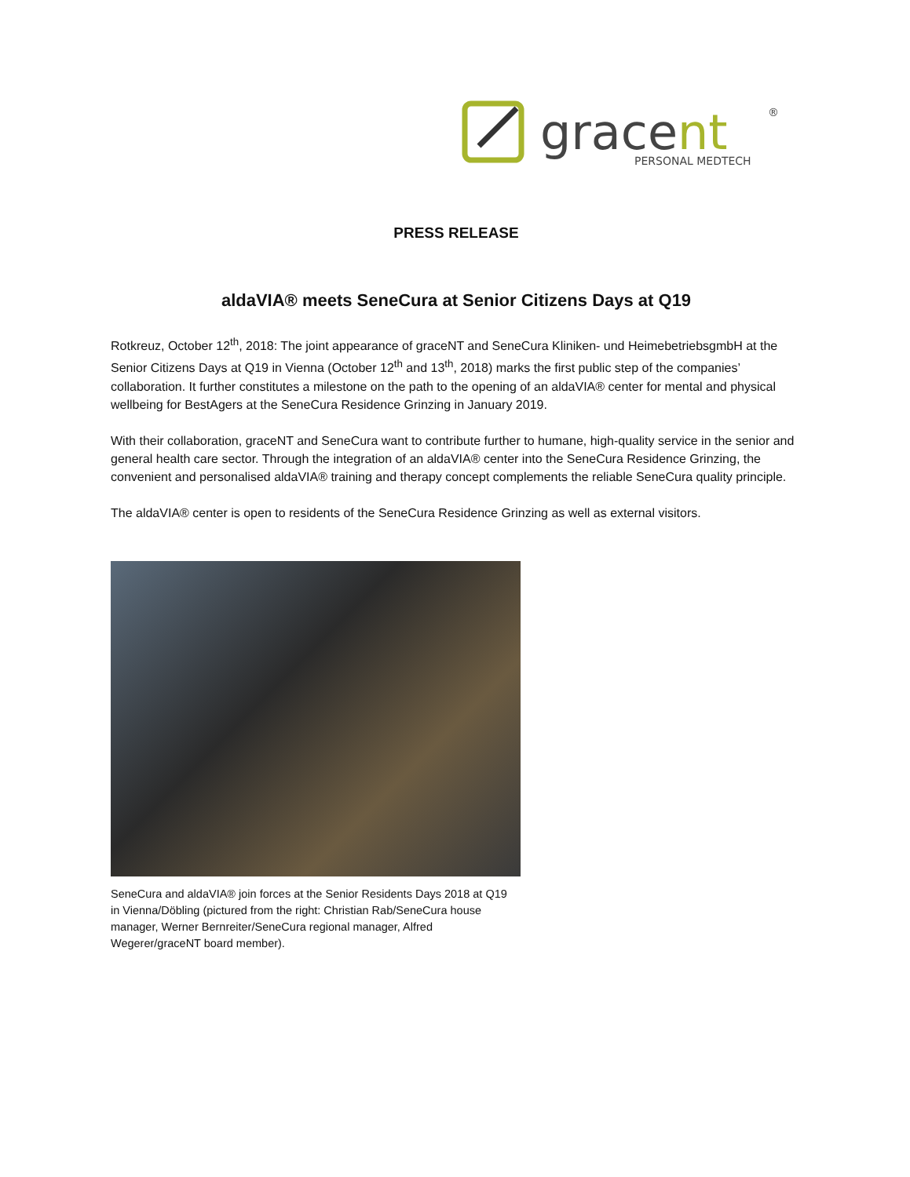gracent
®
PERSONAL MEDTECH
PRESS RELEASE
aldaVIA® meets SeneCura at Senior Citizens Days at Q19
Rotkreuz, October 12<sup>th</sup>, 2018: The joint appearance of graceNT and SeneCura Kliniken- und HeimebetriebsgmbH at the Senior Citizens Days at Q19 in Vienna (October 12<sup>th</sup> and 13<sup>th</sup>, 2018) marks the first public step of the companies’ collaboration. It further constitutes a milestone on the path to the opening of an aldaVIA® center for mental and physical wellbeing for BestAgers at the SeneCura Residence Grinzing in January 2019.
With their collaboration, graceNT and SeneCura want to contribute further to humane, high-quality service in the senior and general health care sector. Through the integration of an aldaVIA® center into the SeneCura Residence Grinzing, the convenient and personalised aldaVIA® training and therapy concept complements the reliable SeneCura quality principle.
The aldaVIA® center is open to residents of the SeneCura Residence Grinzing as well as external visitors.
SeneCura and aldaVIA® join forces at the Senior Residents Days 2018 at Q19 in Vienna/Döbling (pictured from the right: Christian Rab/SeneCura house manager, Werner Bernreiter/SeneCura regional manager, Alfred Wegerer/graceNT board member).